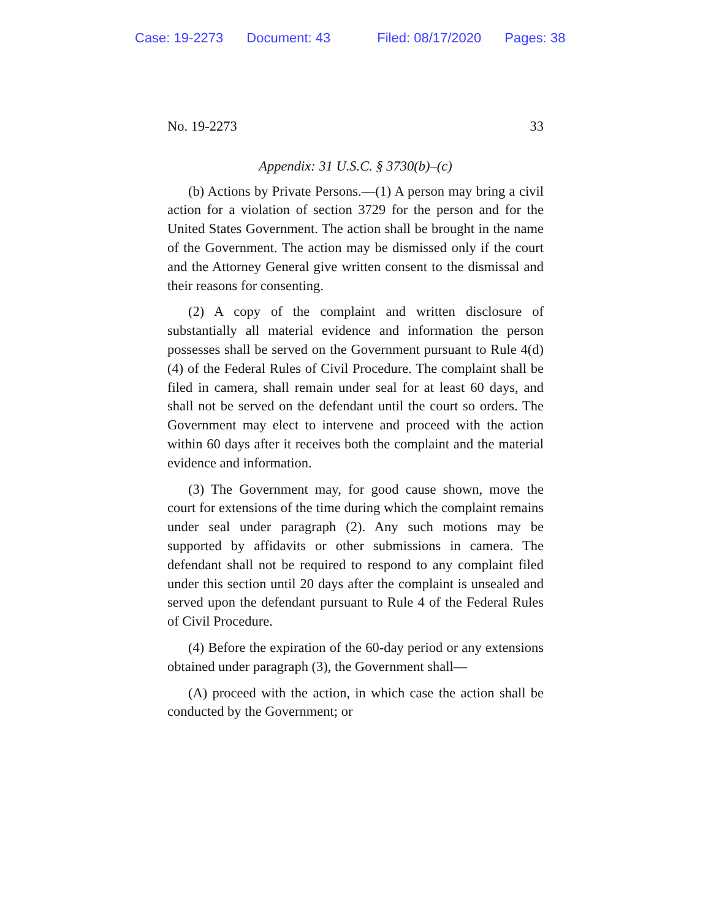Case: 19-2273 Document: 43 Filed: 08/17/2020 Pages: 38
No. 19-2273 33
Appendix: 31 U.S.C. § 3730(b)–(c)
(b) Actions by Private Persons.—(1) A person may bring a civil action for a violation of section 3729 for the person and for the United States Government. The action shall be brought in the name of the Government. The action may be dismissed only if the court and the Attorney General give written consent to the dismissal and their reasons for consenting.
(2) A copy of the complaint and written disclosure of substantially all material evidence and information the person possesses shall be served on the Government pursuant to Rule 4(d)(4) of the Federal Rules of Civil Procedure. The complaint shall be filed in camera, shall remain under seal for at least 60 days, and shall not be served on the defendant until the court so orders. The Government may elect to intervene and proceed with the action within 60 days after it receives both the complaint and the material evidence and information.
(3) The Government may, for good cause shown, move the court for extensions of the time during which the complaint remains under seal under paragraph (2). Any such motions may be supported by affidavits or other submissions in camera. The defendant shall not be required to respond to any complaint filed under this section until 20 days after the complaint is unsealed and served upon the defendant pursuant to Rule 4 of the Federal Rules of Civil Procedure.
(4) Before the expiration of the 60-day period or any extensions obtained under paragraph (3), the Government shall—
(A) proceed with the action, in which case the action shall be conducted by the Government; or